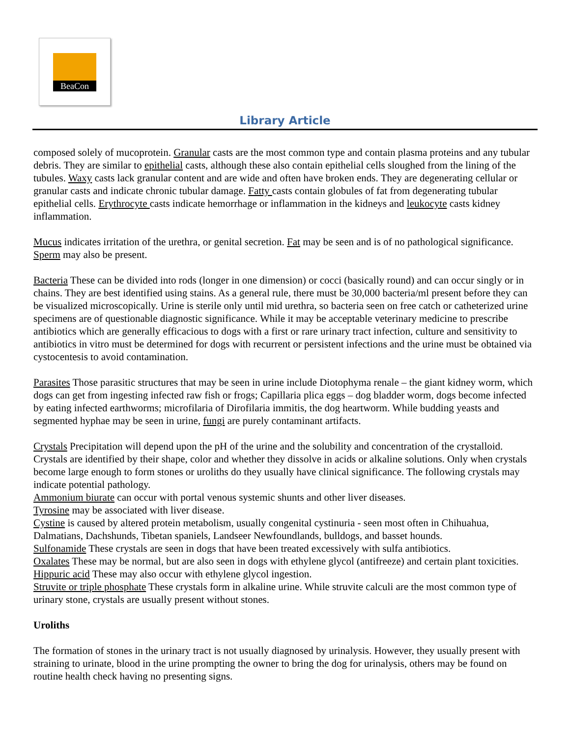BeaCon
Library Article
composed solely of mucoprotein. Granular casts are the most common type and contain plasma proteins and any tubular debris. They are similar to epithelial casts, although these also contain epithelial cells sloughed from the lining of the tubules. Waxy casts lack granular content and are wide and often have broken ends. They are degenerating cellular or granular casts and indicate chronic tubular damage. Fatty casts contain globules of fat from degenerating tubular epithelial cells. Erythrocyte casts indicate hemorrhage or inflammation in the kidneys and leukocyte casts kidney inflammation.
Mucus indicates irritation of the urethra, or genital secretion. Fat may be seen and is of no pathological significance. Sperm may also be present.
Bacteria These can be divided into rods (longer in one dimension) or cocci (basically round) and can occur singly or in chains. They are best identified using stains. As a general rule, there must be 30,000 bacteria/ml present before they can be visualized microscopically. Urine is sterile only until mid urethra, so bacteria seen on free catch or catheterized urine specimens are of questionable diagnostic significance. While it may be acceptable veterinary medicine to prescribe antibiotics which are generally efficacious to dogs with a first or rare urinary tract infection, culture and sensitivity to antibiotics in vitro must be determined for dogs with recurrent or persistent infections and the urine must be obtained via cystocentesis to avoid contamination.
Parasites Those parasitic structures that may be seen in urine include Diotophyma renale – the giant kidney worm, which dogs can get from ingesting infected raw fish or frogs; Capillaria plica eggs – dog bladder worm, dogs become infected by eating infected earthworms; microfilaria of Dirofilaria immitis, the dog heartworm. While budding yeasts and segmented hyphae may be seen in urine, fungi are purely contaminant artifacts.
Crystals Precipitation will depend upon the pH of the urine and the solubility and concentration of the crystalloid. Crystals are identified by their shape, color and whether they dissolve in acids or alkaline solutions. Only when crystals become large enough to form stones or uroliths do they usually have clinical significance. The following crystals may indicate potential pathology.
Ammonium biurate can occur with portal venous systemic shunts and other liver diseases.
Tyrosine may be associated with liver disease.
Cystine is caused by altered protein metabolism, usually congenital cystinuria - seen most often in Chihuahua, Dalmatians, Dachshunds, Tibetan spaniels, Landseer Newfoundlands, bulldogs, and basset hounds.
Sulfonamide These crystals are seen in dogs that have been treated excessively with sulfa antibiotics.
Oxalates These may be normal, but are also seen in dogs with ethylene glycol (antifreeze) and certain plant toxicities.
Hippuric acid These may also occur with ethylene glycol ingestion.
Struvite or triple phosphate These crystals form in alkaline urine. While struvite calculi are the most common type of urinary stone, crystals are usually present without stones.
Uroliths
The formation of stones in the urinary tract is not usually diagnosed by urinalysis. However, they usually present with straining to urinate, blood in the urine prompting the owner to bring the dog for urinalysis, others may be found on routine health check having no presenting signs.